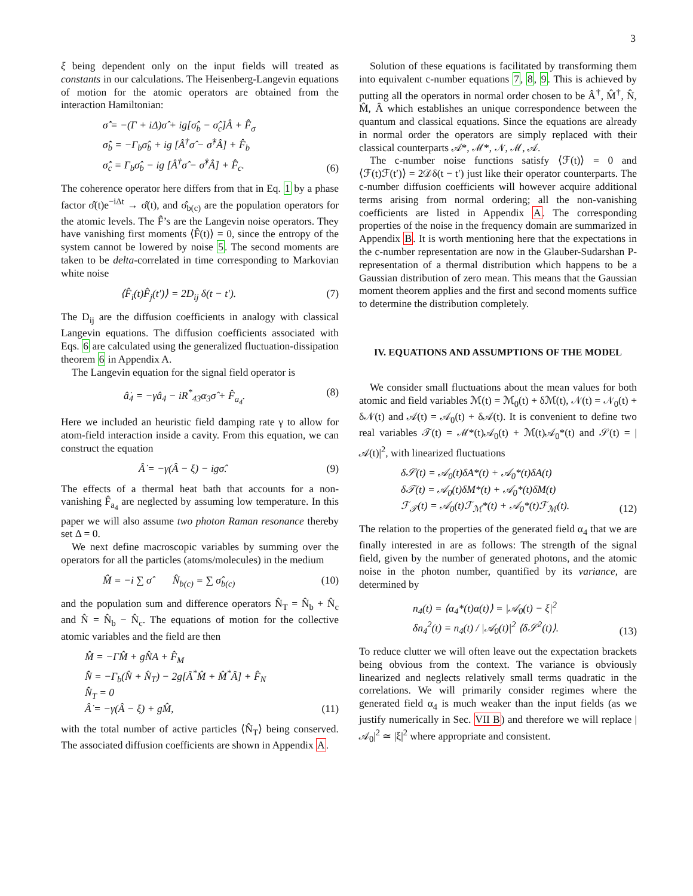3
ξ being dependent only on the input fields will treated as constants in our calculations. The Heisenberg-Langevin equations of motion for the atomic operators are obtained from the interaction Hamiltonian:
σ̂̇ = −(Γ + iΔ)σ̂ + ig[σ̂<sub>b</sub> − σ̂<sub>c</sub>]Â + F̂<sub>σ</sub>
σ̂̇<sub>b</sub> = −Γ<sub>b</sub>σ̂<sub>b</sub> + ig [Â<sup>†</sup>σ̂ − σ̂<sup>†</sup>Â] + F̂<sub>b</sub>
σ̂̇<sub>c</sub> = Γ<sub>b</sub>σ̂<sub>b</sub> − ig [Â<sup>†</sup>σ̂ − σ̂<sup>†</sup>Â] + F̂<sub>c</sub>.
(6)
The coherence operator here differs from that in Eq. 1 by a phase factor σ̂(t)e<sup>−iΔt</sup> → σ̂(t), and σ̂<sub>b(c)</sub> are the population operators for the atomic levels. The F̂’s are the Langevin noise operators. They have vanishing first moments ⟨F̂(t)⟩ = 0, since the entropy of the system cannot be lowered by noise 5. The second moments are taken to be delta-correlated in time corresponding to Markovian white noise
⟨F̂<sub>i</sub>(t)F̂<sub>j</sub>(t′)⟩ = 2D<sub>ij</sub> δ(t − t′).
(7)
The D<sub>ij</sub> are the diffusion coefficients in analogy with classical Langevin equations. The diffusion coefficients associated with Eqs. 6 are calculated using the generalized fluctuation-dissipation theorem 6 in Appendix A.
The Langevin equation for the signal field operator is
â̇<sub>4</sub> = −γâ<sub>4</sub> − iR<sup>*</sup><sub>43</sub>α<sub>3</sub>σ̂ + F̂<sub>a<sub>4</sub></sub>. (8)
Here we included an heuristic field damping rate γ to allow for atom-field interaction inside a cavity. From this equation, we can construct the equation
Â̇ = −γ(Â − ξ) − igσ̂. (9)
The effects of a thermal heat bath that accounts for a non-vanishing F̂<sub>a<sub>4</sub></sub> are neglected by assuming low temperature. In this paper we will also assume two photon Raman resonance thereby set Δ = 0.
We next define macroscopic variables by summing over the operators for all the particles (atoms/molecules) in the medium
M̂ = −i ∑ σ̂ N̂<sub>b(c)</sub> = ∑ σ̂<sub>b(c)</sub>
(10)
and the population sum and difference operators N̂<sub>T</sub> = N̂<sub>b</sub> + N̂<sub>c</sub> and N̂ = N̂<sub>b</sub> − N̂<sub>c</sub>. The equations of motion for the collective atomic variables and the field are then
M̂̇ = −ΓM̂ + gN̂A + F̂<sub>M</sub>
N̂̇ = −Γ<sub>b</sub>(N̂ + N̂<sub>T</sub>) − 2g[Â<sup>*</sup>M̂ + M̂<sup>*</sup>Â] + F̂<sub>N</sub>
N̂̇<sub>T</sub> = 0
Â̇ = −γ(Â − ξ) + gM̂,
(11)
with the total number of active particles ⟨N̂<sub>T</sub>⟩ being conserved. The associated diffusion coefficients are shown in Appendix A.
Solution of these equations is facilitated by transforming them into equivalent c-number equations 7, 8, 9. This is achieved by putting all the operators in normal order chosen to be Â<sup>†</sup>, M̂<sup>†</sup>, N̂, M̂, Â which establishes an unique correspondence between the quantum and classical equations. Since the equations are already in normal order the operators are simply replaced with their classical counterparts 𝒜*, ℳ*, 𝒩, ℳ, 𝒜.
The c-number noise functions satisfy ⟨ℱ(t)⟩ = 0 and ⟨ℱ(t)ℱ(t′)⟩ = 2𝒟δ(t − t′) just like their operator counterparts. The c-number diffusion coefficients will however acquire additional terms arising from normal ordering; all the non-vanishing coefficients are listed in Appendix A. The corresponding properties of the noise in the frequency domain are summarized in Appendix B. It is worth mentioning here that the expectations in the c-number representation are now in the Glauber-Sudarshan P-representation of a thermal distribution which happens to be a Gaussian distribution of zero mean. This means that the Gaussian moment theorem applies and the first and second moments suffice to determine the distribution completely.
IV. EQUATIONS AND ASSUMPTIONS OF THE MODEL
We consider small fluctuations about the mean values for both atomic and field variables ℳ(t) = ℳ<sub>0</sub>(t) + δℳ(t), 𝒩(t) = 𝒩<sub>0</sub>(t) + δ𝒩(t) and 𝒜(t) = 𝒜<sub>0</sub>(t) + δ𝒜(t). It is convenient to define two real variables 𝒯(t) = ℳ*(t)𝒜<sub>0</sub>(t) + ℳ(t)𝒜<sub>0</sub>*(t) and 𝒮(t) = |𝒜(t)|<sup>2</sup>, with linearized fluctuations
δ𝒮(t) = 𝒜<sub>0</sub>(t)δA*(t) + 𝒜<sub>0</sub>*(t)δA(t)
δ𝒯(t) = 𝒜<sub>0</sub>(t)δM*(t) + 𝒜<sub>0</sub>*(t)δM(t)
ℱ<sub>𝒯</sub>(t) = 𝒜<sub>0</sub>(t)ℱ<sub>ℳ</sub>*(t) + 𝒜<sub>0</sub>*(t)ℱ<sub>ℳ</sub>(t).
(12)
The relation to the properties of the generated field α<sub>4</sub> that we are finally interested in are as follows: The strength of the signal field, given by the number of generated photons, and the atomic noise in the photon number, quantified by its variance, are determined by
n<sub>4</sub>(t) = ⟨α<sub>4</sub>*(t)α(t)⟩ = |𝒜<sub>0</sub>(t) − ξ|<sup>2</sup>
δn<sub>4</sub><sup>2</sup>(t) = n<sub>4</sub>(t) / |𝒜<sub>0</sub>(t)|<sup>2</sup> ⟨δ𝒮<sup>2</sup>(t)⟩.
(13)
To reduce clutter we will often leave out the expectation brackets being obvious from the context. The variance is obviously linearized and neglects relatively small terms quadratic in the correlations. We will primarily consider regimes where the generated field α<sub>4</sub> is much weaker than the input fields (as we justify numerically in Sec. VII B) and therefore we will replace |𝒜<sub>0</sub>|<sup>2</sup> ≃ |ξ|<sup>2</sup> where appropriate and consistent.